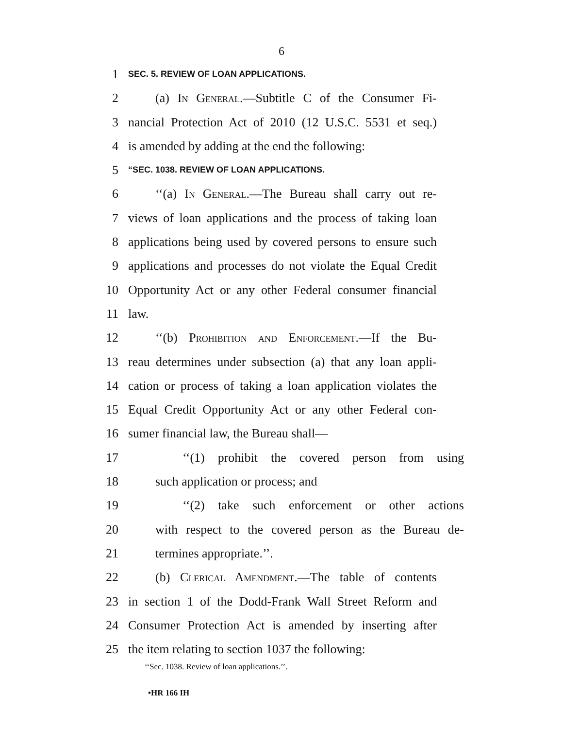6
1 SEC. 5. REVIEW OF LOAN APPLICATIONS.
2 (a) In General.—Subtitle C of the Consumer Fi-
3 nancial Protection Act of 2010 (12 U.S.C. 5531 et seq.)
4 is amended by adding at the end the following:
5 “SEC. 1038. REVIEW OF LOAN APPLICATIONS.
6 ‘‘(a) In General.—The Bureau shall carry out re-
7 views of loan applications and the process of taking loan
8 applications being used by covered persons to ensure such
9 applications and processes do not violate the Equal Credit
10 Opportunity Act or any other Federal consumer financial
11 law.
12 ‘‘(b) Prohibition and Enforcement.—If the Bu-
13 reau determines under subsection (a) that any loan appli-
14 cation or process of taking a loan application violates the
15 Equal Credit Opportunity Act or any other Federal con-
16 sumer financial law, the Bureau shall—
17 ‘‘(1) prohibit the covered person from using
18 such application or process; and
19 ‘‘(2) take such enforcement or other actions
20 with respect to the covered person as the Bureau de-
21 termines appropriate.’’.
22 (b) Clerical Amendment.—The table of contents
23 in section 1 of the Dodd-Frank Wall Street Reform and
24 Consumer Protection Act is amended by inserting after
25 the item relating to section 1037 the following:
‘‘Sec. 1038. Review of loan applications.’’.
•HR 166 IH